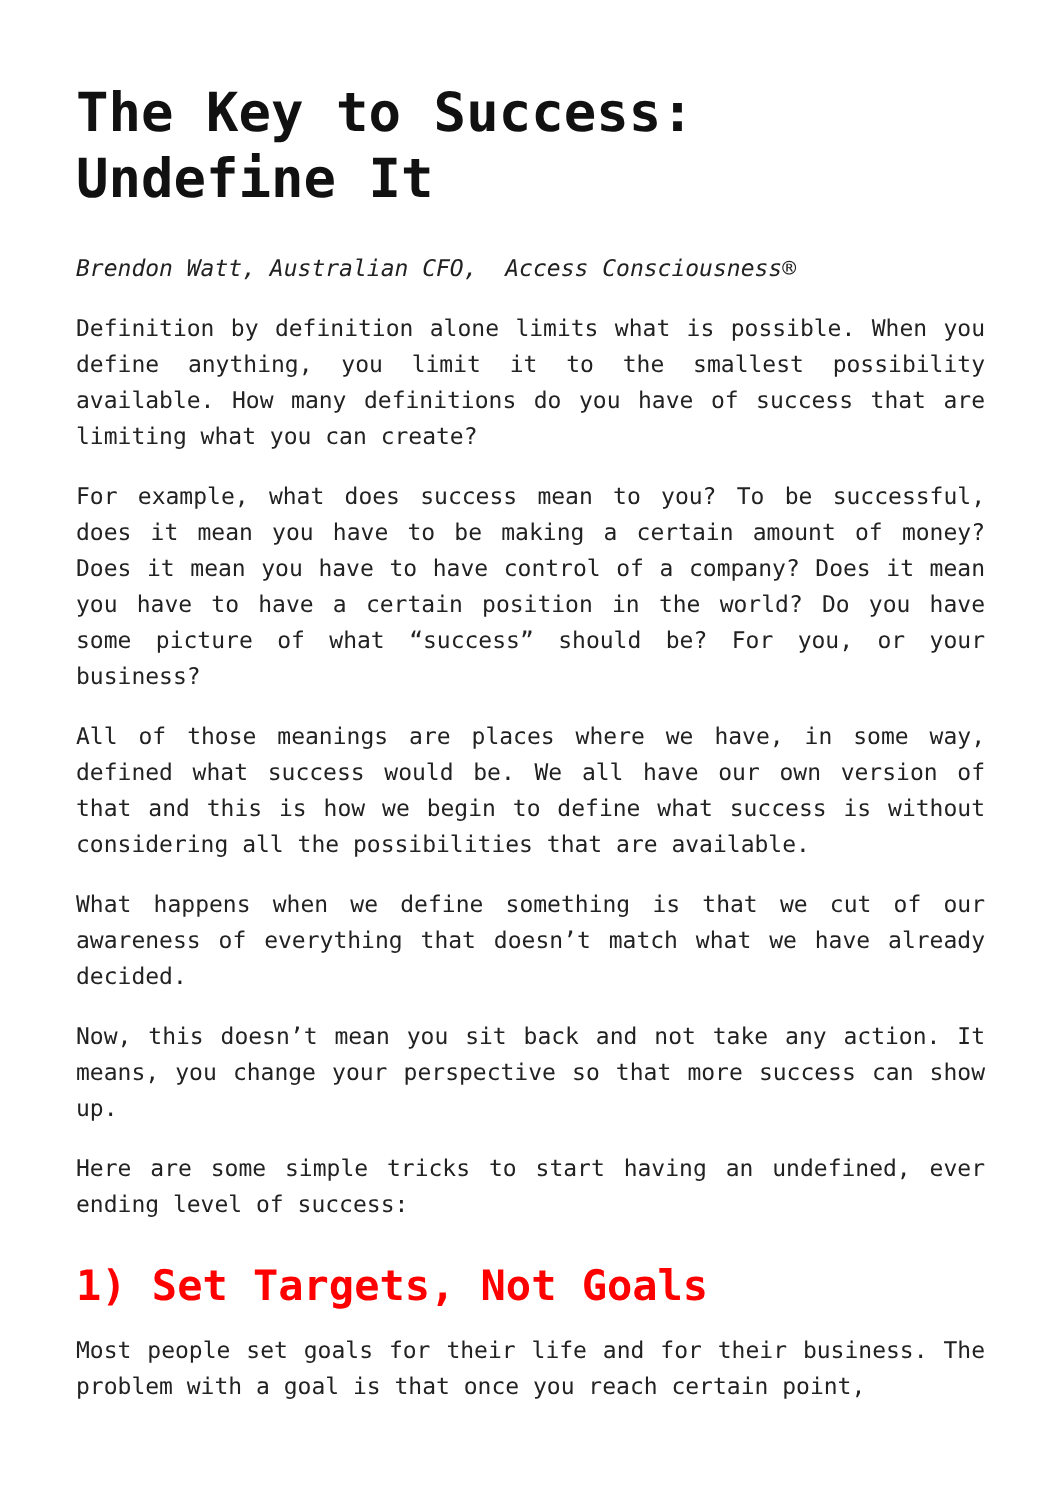The Key to Success: Undefine It
Brendon Watt, Australian CFO, Access Consciousness®
Definition by definition alone limits what is possible. When you define anything, you limit it to the smallest possibility available. How many definitions do you have of success that are limiting what you can create?
For example, what does success mean to you? To be successful, does it mean you have to be making a certain amount of money? Does it mean you have to have control of a company? Does it mean you have to have a certain position in the world? Do you have some picture of what “success” should be? For you, or your business?
All of those meanings are places where we have, in some way, defined what success would be. We all have our own version of that and this is how we begin to define what success is without considering all the possibilities that are available.
What happens when we define something is that we cut of our awareness of everything that doesn’t match what we have already decided.
Now, this doesn’t mean you sit back and not take any action. It means, you change your perspective so that more success can show up.
Here are some simple tricks to start having an undefined, ever ending level of success:
1) Set Targets, Not Goals
Most people set goals for their life and for their business. The problem with a goal is that once you reach certain point,